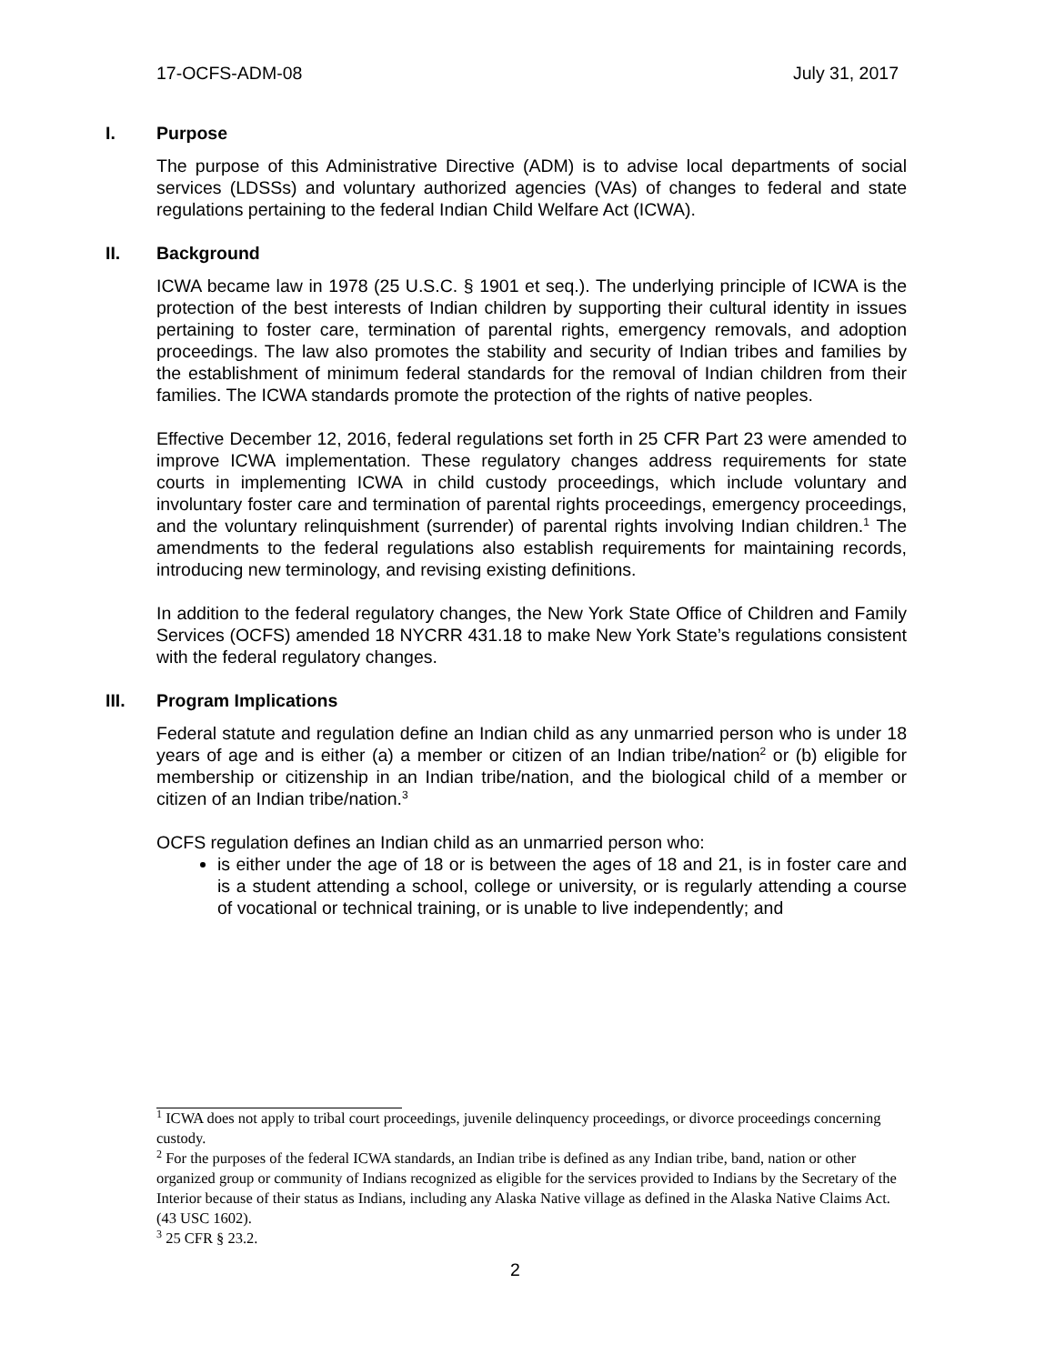17-OCFS-ADM-08 July 31, 2017
I. Purpose
The purpose of this Administrative Directive (ADM) is to advise local departments of social services (LDSSs) and voluntary authorized agencies (VAs) of changes to federal and state regulations pertaining to the federal Indian Child Welfare Act (ICWA).
II. Background
ICWA became law in 1978 (25 U.S.C. § 1901 et seq.). The underlying principle of ICWA is the protection of the best interests of Indian children by supporting their cultural identity in issues pertaining to foster care, termination of parental rights, emergency removals, and adoption proceedings. The law also promotes the stability and security of Indian tribes and families by the establishment of minimum federal standards for the removal of Indian children from their families. The ICWA standards promote the protection of the rights of native peoples.
Effective December 12, 2016, federal regulations set forth in 25 CFR Part 23 were amended to improve ICWA implementation. These regulatory changes address requirements for state courts in implementing ICWA in child custody proceedings, which include voluntary and involuntary foster care and termination of parental rights proceedings, emergency proceedings, and the voluntary relinquishment (surrender) of parental rights involving Indian children.<sup>1</sup> The amendments to the federal regulations also establish requirements for maintaining records, introducing new terminology, and revising existing definitions.
In addition to the federal regulatory changes, the New York State Office of Children and Family Services (OCFS) amended 18 NYCRR 431.18 to make New York State’s regulations consistent with the federal regulatory changes.
III. Program Implications
Federal statute and regulation define an Indian child as any unmarried person who is under 18 years of age and is either (a) a member or citizen of an Indian tribe/nation<sup>2</sup> or (b) eligible for membership or citizenship in an Indian tribe/nation, and the biological child of a member or citizen of an Indian tribe/nation.<sup>3</sup>
OCFS regulation defines an Indian child as an unmarried person who:
is either under the age of 18 or is between the ages of 18 and 21, is in foster care and is a student attending a school, college or university, or is regularly attending a course of vocational or technical training, or is unable to live independently; and
<sup>1</sup> ICWA does not apply to tribal court proceedings, juvenile delinquency proceedings, or divorce proceedings concerning custody.
<sup>2</sup> For the purposes of the federal ICWA standards, an Indian tribe is defined as any Indian tribe, band, nation or other organized group or community of Indians recognized as eligible for the services provided to Indians by the Secretary of the Interior because of their status as Indians, including any Alaska Native village as defined in the Alaska Native Claims Act. (43 USC 1602).
<sup>3</sup> 25 CFR § 23.2.
2